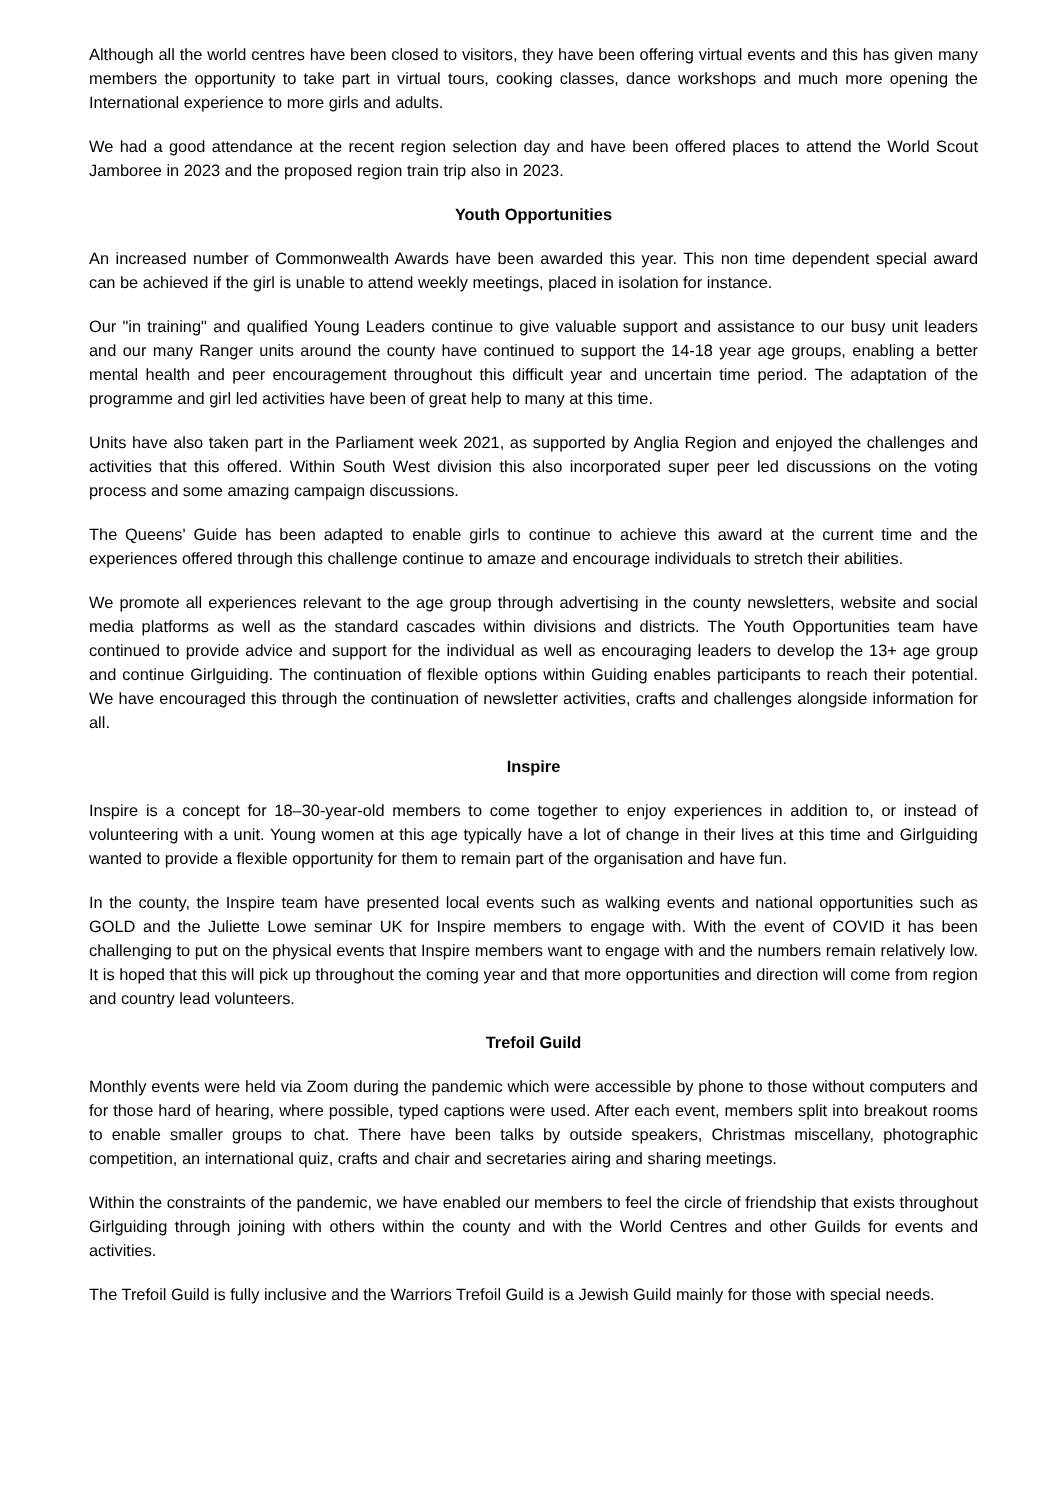Although all the world centres have been closed to visitors, they have been offering virtual events and this has given many members the opportunity to take part in virtual tours, cooking classes, dance workshops and much more opening the International experience to more girls and adults.
We had a good attendance at the recent region selection day and have been offered places to attend the World Scout Jamboree in 2023 and the proposed region train trip also in 2023.
Youth Opportunities
An increased number of Commonwealth Awards have been awarded this year. This non time dependent special award can be achieved if the girl is unable to attend weekly meetings, placed in isolation for instance.
Our "in training" and qualified Young Leaders continue to give valuable support and assistance to our busy unit leaders and our many Ranger units around the county have continued to support the 14-18 year age groups, enabling a better mental health and peer encouragement throughout this difficult year and uncertain time period. The adaptation of the programme and girl led activities have been of great help to many at this time.
Units have also taken part in the Parliament week 2021, as supported by Anglia Region and enjoyed the challenges and activities that this offered. Within South West division this also incorporated super peer led discussions on the voting process and some amazing campaign discussions.
The Queens' Guide has been adapted to enable girls to continue to achieve this award at the current time and the experiences offered through this challenge continue to amaze and encourage individuals to stretch their abilities.
We promote all experiences relevant to the age group through advertising in the county newsletters, website and social media platforms as well as the standard cascades within divisions and districts. The Youth Opportunities team have continued to provide advice and support for the individual as well as encouraging leaders to develop the 13+ age group and continue Girlguiding. The continuation of flexible options within Guiding enables participants to reach their potential. We have encouraged this through the continuation of newsletter activities, crafts and challenges alongside information for all.
Inspire
Inspire is a concept for 18–30-year-old members to come together to enjoy experiences in addition to, or instead of volunteering with a unit. Young women at this age typically have a lot of change in their lives at this time and Girlguiding wanted to provide a flexible opportunity for them to remain part of the organisation and have fun.
In the county, the Inspire team have presented local events such as walking events and national opportunities such as GOLD and the Juliette Lowe seminar UK for Inspire members to engage with. With the event of COVID it has been challenging to put on the physical events that Inspire members want to engage with and the numbers remain relatively low. It is hoped that this will pick up throughout the coming year and that more opportunities and direction will come from region and country lead volunteers.
Trefoil Guild
Monthly events were held via Zoom during the pandemic which were accessible by phone to those without computers and for those hard of hearing, where possible, typed captions were used. After each event, members split into breakout rooms to enable smaller groups to chat. There have been talks by outside speakers, Christmas miscellany, photographic competition, an international quiz, crafts and chair and secretaries airing and sharing meetings.
Within the constraints of the pandemic, we have enabled our members to feel the circle of friendship that exists throughout Girlguiding through joining with others within the county and with the World Centres and other Guilds for events and activities.
The Trefoil Guild is fully inclusive and the Warriors Trefoil Guild is a Jewish Guild mainly for those with special needs.